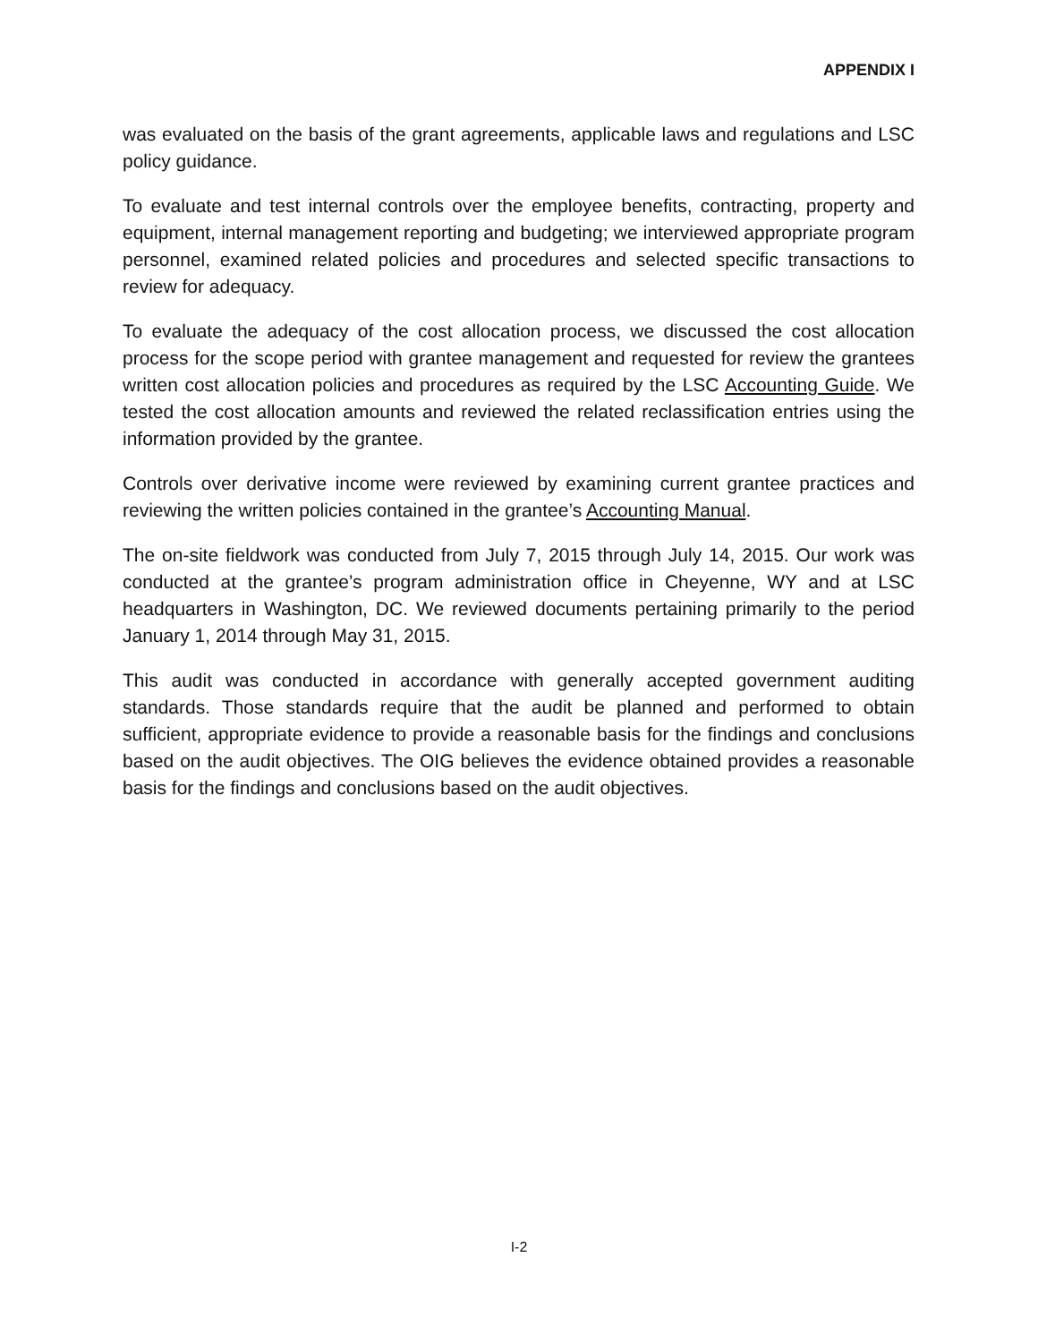APPENDIX I
was evaluated on the basis of the grant agreements, applicable laws and regulations and LSC policy guidance.
To evaluate and test internal controls over the employee benefits, contracting, property and equipment, internal management reporting and budgeting; we interviewed appropriate program personnel, examined related policies and procedures and selected specific transactions to review for adequacy.
To evaluate the adequacy of the cost allocation process, we discussed the cost allocation process for the scope period with grantee management and requested for review the grantees written cost allocation policies and procedures as required by the LSC Accounting Guide. We tested the cost allocation amounts and reviewed the related reclassification entries using the information provided by the grantee.
Controls over derivative income were reviewed by examining current grantee practices and reviewing the written policies contained in the grantee’s Accounting Manual.
The on-site fieldwork was conducted from July 7, 2015 through July 14, 2015. Our work was conducted at the grantee’s program administration office in Cheyenne, WY and at LSC headquarters in Washington, DC. We reviewed documents pertaining primarily to the period January 1, 2014 through May 31, 2015.
This audit was conducted in accordance with generally accepted government auditing standards. Those standards require that the audit be planned and performed to obtain sufficient, appropriate evidence to provide a reasonable basis for the findings and conclusions based on the audit objectives. The OIG believes the evidence obtained provides a reasonable basis for the findings and conclusions based on the audit objectives.
I-2